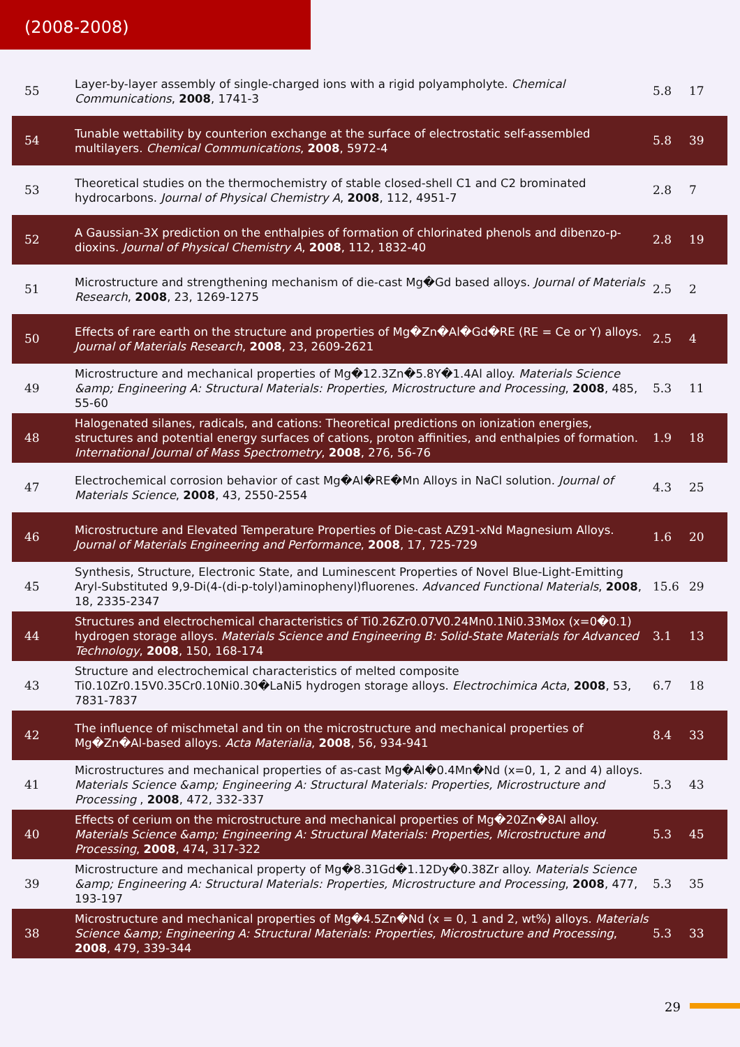(2008-2008)
| 55 | Layer-by-layer assembly of single-charged ions with a rigid polyampholyte. Chemical Communications , 2008 , 1741-3 | 5.8 | 17 |
| 54 | Tunable wettability by counterion exchange at the surface of electrostatic self-assembled multilayers. Chemical Communications , 2008 , 5972-4 | 5.8 | 39 |
| 53 | Theoretical studies on the thermochemistry of stable closed-shell C1 and C2 brominated hydrocarbons. Journal of Physical Chemistry A , 2008 , 112, 4951-7 | 2.8 | 7 |
| 52 | A Gaussian-3X prediction on the enthalpies of formation of chlorinated phenols and dibenzo-p-dioxins. Journal of Physical Chemistry A , 2008 , 112, 1832-40 | 2.8 | 19 |
| 51 | Microstructure and strengthening mechanism of die-cast Mg�Gd based alloys. Journal of Materials Research , 2008 , 23, 1269-1275 | 2.5 | 2 |
| 50 | Effects of rare earth on the structure and properties of Mg�Zn�Al�Gd�RE (RE = Ce or Y) alloys. Journal of Materials Research , 2008 , 23, 2609-2621 | 2.5 | 4 |
| 49 | Microstructure and mechanical properties of Mg�12.3Zn�5.8Y�1.4Al alloy. Materials Science &amp; Engineering A: Structural Materials: Properties, Microstructure and Processing , 2008 , 485, 55-60 | 5.3 | 11 |
| 48 | Halogenated silanes, radicals, and cations: Theoretical predictions on ionization energies, structures and potential energy surfaces of cations, proton affinities, and enthalpies of formation. International Journal of Mass Spectrometry , 2008 , 276, 56-76 | 1.9 | 18 |
| 47 | Electrochemical corrosion behavior of cast Mg�Al�RE�Mn Alloys in NaCl solution. Journal of Materials Science , 2008 , 43, 2550-2554 | 4.3 | 25 |
| 46 | Microstructure and Elevated Temperature Properties of Die-cast AZ91-xNd Magnesium Alloys. Journal of Materials Engineering and Performance , 2008 , 17, 725-729 | 1.6 | 20 |
| 45 | Synthesis, Structure, Electronic State, and Luminescent Properties of Novel Blue-Light-Emitting Aryl-Substituted 9,9-Di(4-(di-p-tolyl)aminophenyl)fluorenes. Advanced Functional Materials , 2008 , 18, 2335-2347 | 15.6 | 29 |
| 44 | Structures and electrochemical characteristics of Ti0.26Zr0.07V0.24Mn0.1Ni0.33Mox (x=0�0.1) hydrogen storage alloys. Materials Science and Engineering B: Solid-State Materials for Advanced Technology , 2008 , 150, 168-174 | 3.1 | 13 |
| 43 | Structure and electrochemical characteristics of melted composite Ti0.10Zr0.15V0.35Cr0.10Ni0.30�LaNi5 hydrogen storage alloys. Electrochimica Acta , 2008 , 53, 7831-7837 | 6.7 | 18 |
| 42 | The influence of mischmetal and tin on the microstructure and mechanical properties of Mg�Zn�Al-based alloys. Acta Materialia , 2008 , 56, 934-941 | 8.4 | 33 |
| 41 | Microstructures and mechanical properties of as-cast Mg�Al�0.4Mn�Nd (x=0, 1, 2 and 4) alloys. Materials Science &amp; Engineering A: Structural Materials: Properties, Microstructure and Processing , 2008 , 472, 332-337 | 5.3 | 43 |
| 40 | Effects of cerium on the microstructure and mechanical properties of Mg�20Zn�8Al alloy. Materials Science &amp; Engineering A: Structural Materials: Properties, Microstructure and Processing , 2008 , 474, 317-322 | 5.3 | 45 |
| 39 | Microstructure and mechanical property of Mg�8.31Gd�1.12Dy�0.38Zr alloy. Materials Science &amp; Engineering A: Structural Materials: Properties, Microstructure and Processing , 2008 , 477, 193-197 | 5.3 | 35 |
| 38 | Microstructure and mechanical properties of Mg�4.5Zn�Nd (x = 0, 1 and 2, wt%) alloys. Materials Science &amp; Engineering A: Structural Materials: Properties, Microstructure and Processing , 2008 , 479, 339-344 | 5.3 | 33 |
29